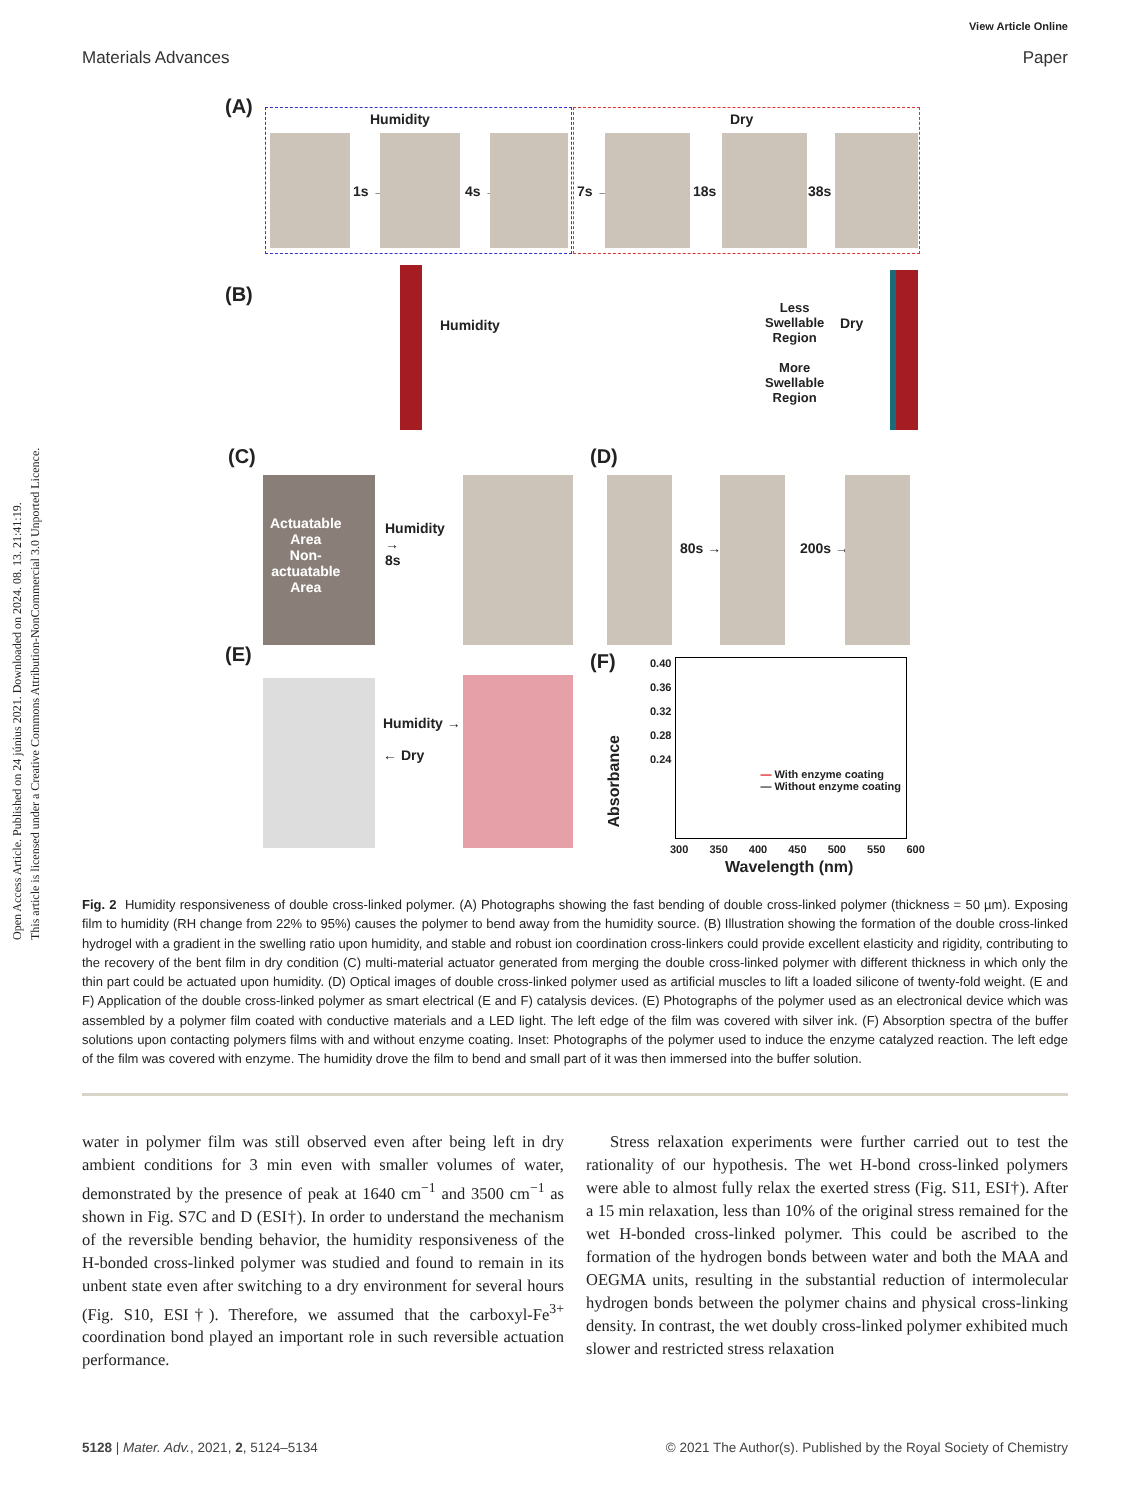Open Access Article. Published on 24 június 2021. Downloaded on 2024. 08. 13. 21:41:19.
This article is licensed under a Creative Commons Attribution-NonCommercial 3.0 Unported Licence.
View Article Online
Materials Advances Paper
(A)
Humidity Dry
1s → 4s → 7s → 18s → 38s →
(B)
Humidity
Less
Swellable
Region
More
Swellable
Region
Dry
(C)
Actuatable
Area
Non-
actuatable
Area
Humidity
→
8s
(D)
80s → 200s →
(E)
Humidity →
← Dry
(F)
— With enzyme coating
— Without enzyme coating
0.40
0.36
0.32
0.28
0.24
Absorbance
300 350 400 450 500 550 600
Wavelength (nm)
Fig. 2 Humidity responsiveness of double cross-linked polymer. (A) Photographs showing the fast bending of double cross-linked polymer (thickness = 50 µm). Exposing film to humidity (RH change from 22% to 95%) causes the polymer to bend away from the humidity source. (B) Illustration showing the formation of the double cross-linked hydrogel with a gradient in the swelling ratio upon humidity, and stable and robust ion coordination cross-linkers could provide excellent elasticity and rigidity, contributing to the recovery of the bent film in dry condition (C) multi-material actuator generated from merging the double cross-linked polymer with different thickness in which only the thin part could be actuated upon humidity. (D) Optical images of double cross-linked polymer used as artificial muscles to lift a loaded silicone of twenty-fold weight. (E and F) Application of the double cross-linked polymer as smart electrical (E and F) catalysis devices. (E) Photographs of the polymer used as an electronical device which was assembled by a polymer film coated with conductive materials and a LED light. The left edge of the film was covered with silver ink. (F) Absorption spectra of the buffer solutions upon contacting polymers films with and without enzyme coating. Inset: Photographs of the polymer used to induce the enzyme catalyzed reaction. The left edge of the film was covered with enzyme. The humidity drove the film to bend and small part of it was then immersed into the buffer solution.
water in polymer film was still observed even after being left in dry ambient conditions for 3 min even with smaller volumes of water, demonstrated by the presence of peak at 1640 cm<sup>−1</sup> and 3500 cm<sup>−1</sup> as shown in Fig. S7C and D (ESI†). In order to understand the mechanism of the reversible bending behavior, the humidity responsiveness of the H-bonded cross-linked polymer was studied and found to remain in its unbent state even after switching to a dry environment for several hours (Fig. S10, ESI†). Therefore, we assumed that the carboxyl-Fe<sup>3+</sup> coordination bond played an important role in such reversible actuation performance.
Stress relaxation experiments were further carried out to test the rationality of our hypothesis. The wet H-bond cross-linked polymers were able to almost fully relax the exerted stress (Fig. S11, ESI†). After a 15 min relaxation, less than 10% of the original stress remained for the wet H-bonded cross-linked polymer. This could be ascribed to the formation of the hydrogen bonds between water and both the MAA and OEGMA units, resulting in the substantial reduction of intermolecular hydrogen bonds between the polymer chains and physical cross-linking density. In contrast, the wet doubly cross-linked polymer exhibited much slower and restricted stress relaxation
5128 | Mater. Adv., 2021, 2, 5124–5134 © 2021 The Author(s). Published by the Royal Society of Chemistry